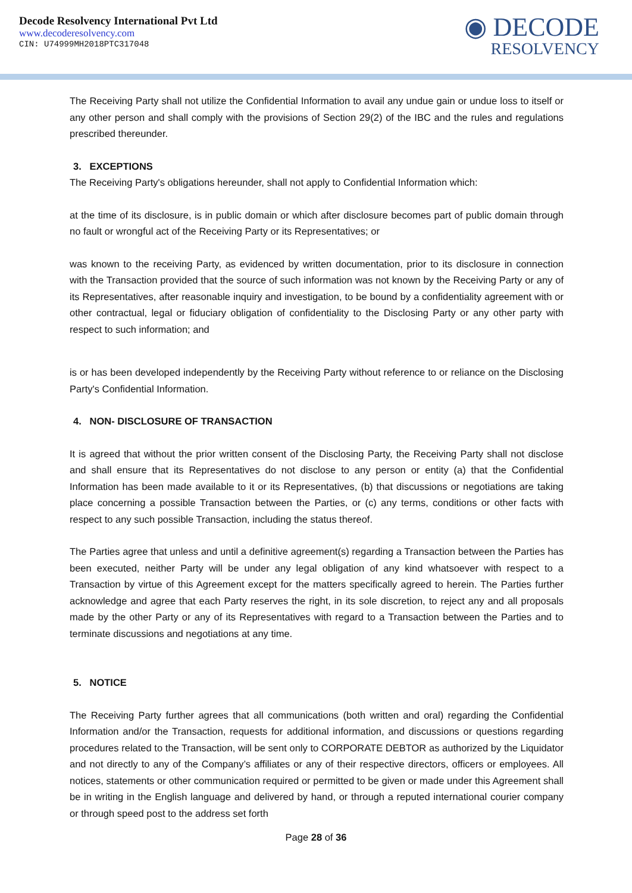Decode Resolvency International Pvt Ltd
www.decoderesolvency.com
CIN: U74999MH2018PTC317048
◉ DECODE
RESOLVENCY
The Receiving Party shall not utilize the Confidential Information to avail any undue gain or undue loss to itself or any other person and shall comply with the provisions of Section 29(2) of the IBC and the rules and regulations prescribed thereunder.
3. EXCEPTIONS
The Receiving Party's obligations hereunder, shall not apply to Confidential Information which:
at the time of its disclosure, is in public domain or which after disclosure becomes part of public domain through no fault or wrongful act of the Receiving Party or its Representatives; or
was known to the receiving Party, as evidenced by written documentation, prior to its disclosure in connection with the Transaction provided that the source of such information was not known by the Receiving Party or any of its Representatives, after reasonable inquiry and investigation, to be bound by a confidentiality agreement with or other contractual, legal or fiduciary obligation of confidentiality to the Disclosing Party or any other party with respect to such information; and
is or has been developed independently by the Receiving Party without reference to or reliance on the Disclosing Party's Confidential Information.
4. NON- DISCLOSURE OF TRANSACTION
It is agreed that without the prior written consent of the Disclosing Party, the Receiving Party shall not disclose and shall ensure that its Representatives do not disclose to any person or entity (a) that the Confidential Information has been made available to it or its Representatives, (b) that discussions or negotiations are taking place concerning a possible Transaction between the Parties, or (c) any terms, conditions or other facts with respect to any such possible Transaction, including the status thereof.
The Parties agree that unless and until a definitive agreement(s) regarding a Transaction between the Parties has been executed, neither Party will be under any legal obligation of any kind whatsoever with respect to a Transaction by virtue of this Agreement except for the matters specifically agreed to herein. The Parties further acknowledge and agree that each Party reserves the right, in its sole discretion, to reject any and all proposals made by the other Party or any of its Representatives with regard to a Transaction between the Parties and to terminate discussions and negotiations at any time.
5. NOTICE
The Receiving Party further agrees that all communications (both written and oral) regarding the Confidential Information and/or the Transaction, requests for additional information, and discussions or questions regarding procedures related to the Transaction, will be sent only to CORPORATE DEBTOR as authorized by the Liquidator and not directly to any of the Company’s affiliates or any of their respective directors, officers or employees. All notices, statements or other communication required or permitted to be given or made under this Agreement shall be in writing in the English language and delivered by hand, or through a reputed international courier company or through speed post to the address set forth
Page 28 of 36